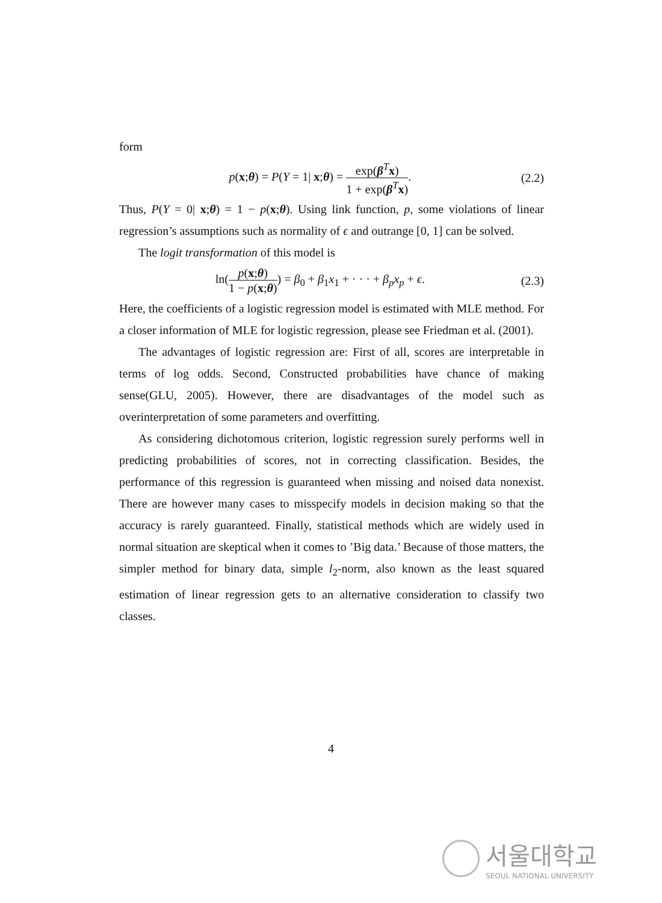form
p(x;θ) = P(Y = 1| x;θ) = exp(β<sup>T</sup>x) 1 + exp(β<sup>T</sup>x).
(2.2)
Thus, P(Y = 0| x;θ) = 1 − p(x;θ). Using link function, p, some violations of linear regression’s assumptions such as normality of ϵ and outrange [0, 1] can be solved.
The logit transformation of this model is
ln(p(x;θ) 1 − p(x;θ)) = β<sub>0</sub> + β<sub>1</sub>x<sub>1</sub> + · · · + β<sub>p</sub>x<sub>p</sub> + ϵ.
(2.3)
Here, the coefficients of a logistic regression model is estimated with MLE method. For a closer information of MLE for logistic regression, please see Friedman et al. (2001).
The advantages of logistic regression are: First of all, scores are interpretable in terms of log odds. Second, Constructed probabilities have chance of making sense(GLU, 2005). However, there are disadvantages of the model such as overinterpretation of some parameters and overfitting.
As considering dichotomous criterion, logistic regression surely performs well in predicting probabilities of scores, not in correcting classification. Besides, the performance of this regression is guaranteed when missing and noised data nonexist. There are however many cases to misspecify models in decision making so that the accuracy is rarely guaranteed. Finally, statistical methods which are widely used in normal situation are skeptical when it comes to ’Big data.’ Because of those matters, the simpler method for binary data, simple l<sub>2</sub>-norm, also known as the least squared estimation of linear regression gets to an alternative consideration to classify two classes.
4
서울대학교
SEOUL NATIONAL UNIVERSITY